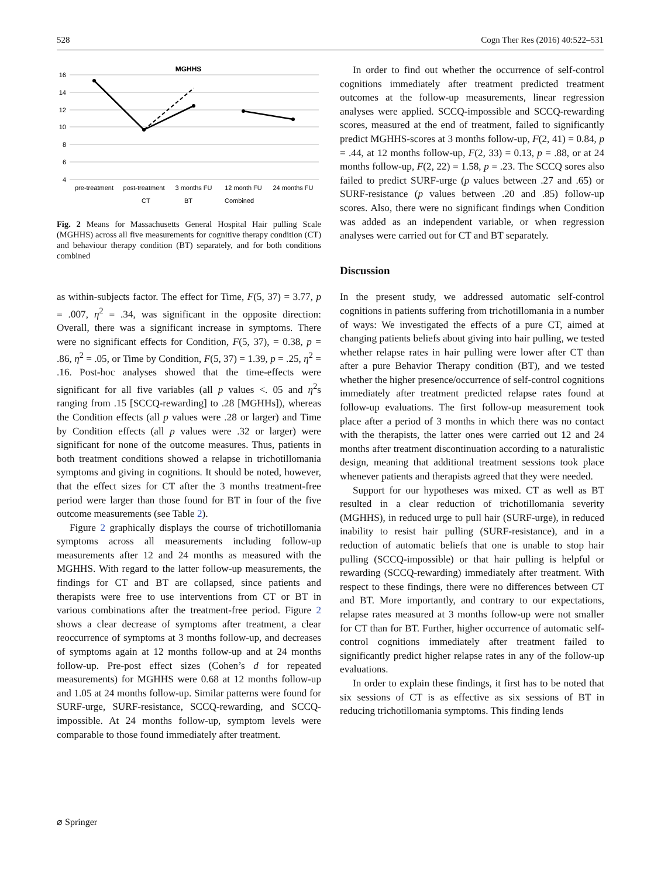528 Cogn Ther Res (2016) 40:522–531
MGHHS
16
14
12
10
8
6
4
pre-treatment
post-treatment
3 months FU
12 month FU
24 months FU
CT
BT
Combined
Fig. 2 Means for Massachusetts General Hospital Hair pulling Scale (MGHHS) across all five measurements for cognitive therapy condition (CT) and behaviour therapy condition (BT) separately, and for both conditions combined
as within-subjects factor. The effect for Time, F(5, 37) = 3.77, p = .007, η<sup>2</sup> = .34, was significant in the opposite direction: Overall, there was a significant increase in symptoms. There were no significant effects for Condition, F(5, 37), = 0.38, p = .86, η<sup>2</sup> = .05, or Time by Condition, F(5, 37) = 1.39, p = .25, η<sup>2</sup> = .16. Post-hoc analyses showed that the time-effects were significant for all five variables (all p values <. 05 and η<sup>2</sup>s ranging from .15 [SCCQ-rewarding] to .28 [MGHHs]), whereas the Condition effects (all p values were .28 or larger) and Time by Condition effects (all p values were .32 or larger) were significant for none of the outcome measures. Thus, patients in both treatment conditions showed a relapse in trichotillomania symptoms and giving in cognitions. It should be noted, however, that the effect sizes for CT after the 3 months treatment-free period were larger than those found for BT in four of the five outcome measurements (see Table 2).
Figure 2 graphically displays the course of trichotillomania symptoms across all measurements including follow-up measurements after 12 and 24 months as measured with the MGHHS. With regard to the latter follow-up measurements, the findings for CT and BT are collapsed, since patients and therapists were free to use interventions from CT or BT in various combinations after the treatment-free period. Figure 2 shows a clear decrease of symptoms after treatment, a clear reoccurrence of symptoms at 3 months follow-up, and decreases of symptoms again at 12 months follow-up and at 24 months follow-up. Pre-post effect sizes (Cohen’s d for repeated measurements) for MGHHS were 0.68 at 12 months follow-up and 1.05 at 24 months follow-up. Similar patterns were found for SURF-urge, SURF-resistance, SCCQ-rewarding, and SCCQ-impossible. At 24 months follow-up, symptom levels were comparable to those found immediately after treatment.
In order to find out whether the occurrence of self-control cognitions immediately after treatment predicted treatment outcomes at the follow-up measurements, linear regression analyses were applied. SCCQ-impossible and SCCQ-rewarding scores, measured at the end of treatment, failed to significantly predict MGHHS-scores at 3 months follow-up, F(2, 41) = 0.84, p = .44, at 12 months follow-up, F(2, 33) = 0.13, p = .88, or at 24 months follow-up, F(2, 22) = 1.58, p = .23. The SCCQ sores also failed to predict SURF-urge (p values between .27 and .65) or SURF-resistance (p values between .20 and .85) follow-up scores. Also, there were no significant findings when Condition was added as an independent variable, or when regression analyses were carried out for CT and BT separately.
Discussion
In the present study, we addressed automatic self-control cognitions in patients suffering from trichotillomania in a number of ways: We investigated the effects of a pure CT, aimed at changing patients beliefs about giving into hair pulling, we tested whether relapse rates in hair pulling were lower after CT than after a pure Behavior Therapy condition (BT), and we tested whether the higher presence/occurrence of self-control cognitions immediately after treatment predicted relapse rates found at follow-up evaluations. The first follow-up measurement took place after a period of 3 months in which there was no contact with the therapists, the latter ones were carried out 12 and 24 months after treatment discontinuation according to a naturalistic design, meaning that additional treatment sessions took place whenever patients and therapists agreed that they were needed.
Support for our hypotheses was mixed. CT as well as BT resulted in a clear reduction of trichotillomania severity (MGHHS), in reduced urge to pull hair (SURF-urge), in reduced inability to resist hair pulling (SURF-resistance), and in a reduction of automatic beliefs that one is unable to stop hair pulling (SCCQ-impossible) or that hair pulling is helpful or rewarding (SCCQ-rewarding) immediately after treatment. With respect to these findings, there were no differences between CT and BT. More importantly, and contrary to our expectations, relapse rates measured at 3 months follow-up were not smaller for CT than for BT. Further, higher occurrence of automatic self-control cognitions immediately after treatment failed to significantly predict higher relapse rates in any of the follow-up evaluations.
In order to explain these findings, it first has to be noted that six sessions of CT is as effective as six sessions of BT in reducing trichotillomania symptoms. This finding lends
⌀ Springer